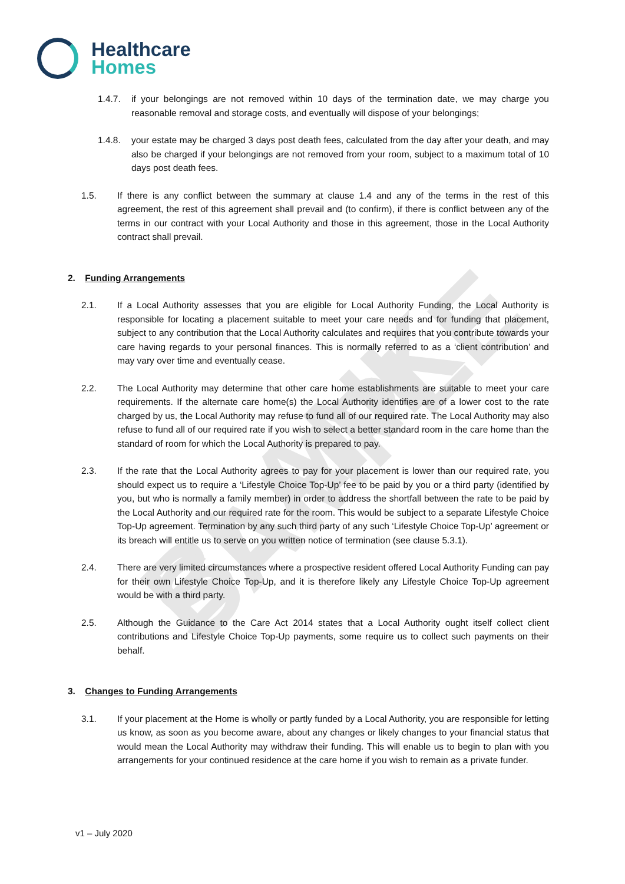BLANK SAMPLE
Healthcare
Homes
1.4.7. if your belongings are not removed within 10 days of the termination date, we may charge you reasonable removal and storage costs, and eventually will dispose of your belongings;
1.4.8. your estate may be charged 3 days post death fees, calculated from the day after your death, and may also be charged if your belongings are not removed from your room, subject to a maximum total of 10 days post death fees.
1.5. If there is any conflict between the summary at clause 1.4 and any of the terms in the rest of this agreement, the rest of this agreement shall prevail and (to confirm), if there is conflict between any of the terms in our contract with your Local Authority and those in this agreement, those in the Local Authority contract shall prevail.
2. Funding Arrangements
2.1. If a Local Authority assesses that you are eligible for Local Authority Funding, the Local Authority is responsible for locating a placement suitable to meet your care needs and for funding that placement, subject to any contribution that the Local Authority calculates and requires that you contribute towards your care having regards to your personal finances. This is normally referred to as a ‘client contribution’ and may vary over time and eventually cease.
2.2. The Local Authority may determine that other care home establishments are suitable to meet your care requirements. If the alternate care home(s) the Local Authority identifies are of a lower cost to the rate charged by us, the Local Authority may refuse to fund all of our required rate. The Local Authority may also refuse to fund all of our required rate if you wish to select a better standard room in the care home than the standard of room for which the Local Authority is prepared to pay.
2.3. If the rate that the Local Authority agrees to pay for your placement is lower than our required rate, you should expect us to require a ‘Lifestyle Choice Top-Up’ fee to be paid by you or a third party (identified by you, but who is normally a family member) in order to address the shortfall between the rate to be paid by the Local Authority and our required rate for the room. This would be subject to a separate Lifestyle Choice Top-Up agreement. Termination by any such third party of any such ‘Lifestyle Choice Top-Up’ agreement or its breach will entitle us to serve on you written notice of termination (see clause 5.3.1).
2.4. There are very limited circumstances where a prospective resident offered Local Authority Funding can pay for their own Lifestyle Choice Top-Up, and it is therefore likely any Lifestyle Choice Top-Up agreement would be with a third party.
2.5. Although the Guidance to the Care Act 2014 states that a Local Authority ought itself collect client contributions and Lifestyle Choice Top-Up payments, some require us to collect such payments on their behalf.
3. Changes to Funding Arrangements
3.1. If your placement at the Home is wholly or partly funded by a Local Authority, you are responsible for letting us know, as soon as you become aware, about any changes or likely changes to your financial status that would mean the Local Authority may withdraw their funding. This will enable us to begin to plan with you arrangements for your continued residence at the care home if you wish to remain as a private funder.
v1 – July 2020